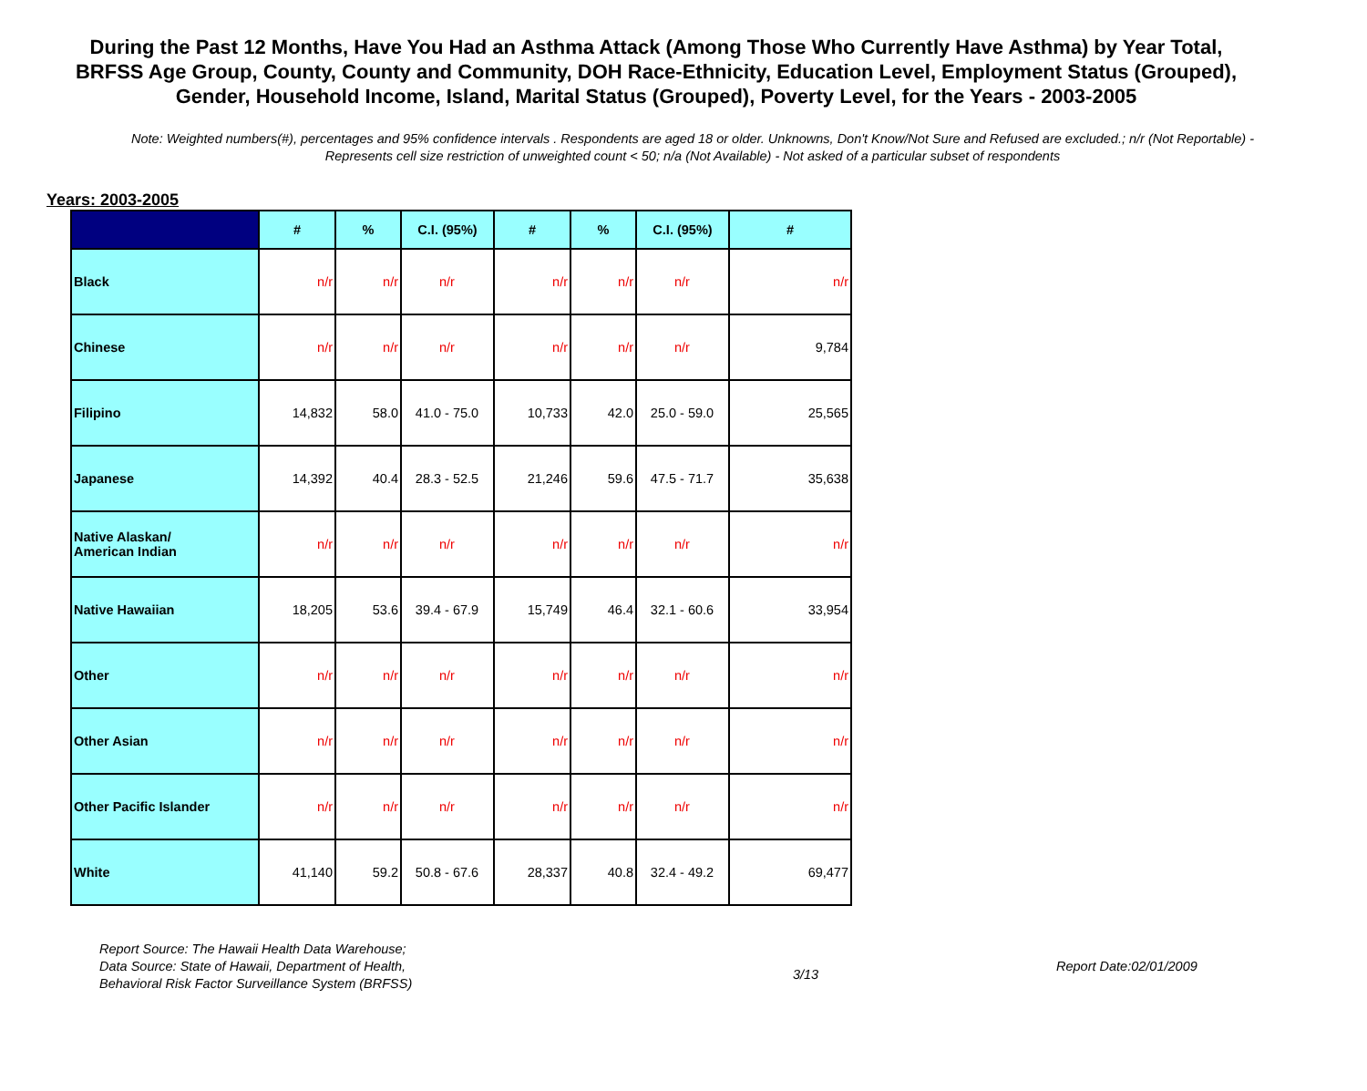During the Past 12 Months, Have You Had an Asthma Attack (Among Those Who Currently Have Asthma) by Year Total, BRFSS Age Group, County, County and Community, DOH Race-Ethnicity, Education Level, Employment Status (Grouped), Gender, Household Income, Island, Marital Status (Grouped), Poverty Level, for the Years - 2003-2005
Note: Weighted numbers(#), percentages and 95% confidence intervals . Respondents are aged 18 or older. Unknowns, Don't Know/Not Sure and Refused are excluded.; n/r (Not Reportable) - Represents cell size restriction of unweighted count < 50; n/a (Not Available) - Not asked of a particular subset of respondents
Years: 2003-2005
| | # | % | C.I. (95%) | # | % | C.I. (95%) | # |
| --- | --- | --- | --- | --- | --- | --- | --- |
| Black | n/r | n/r | n/r | n/r | n/r | n/r | n/r |
| Chinese | n/r | n/r | n/r | n/r | n/r | n/r | 9,784 |
| Filipino | 14,832 | 58.0 | 41.0 - 75.0 | 10,733 | 42.0 | 25.0 - 59.0 | 25,565 |
| Japanese | 14,392 | 40.4 | 28.3 - 52.5 | 21,246 | 59.6 | 47.5 - 71.7 | 35,638 |
| Native Alaskan/ American Indian | n/r | n/r | n/r | n/r | n/r | n/r | n/r |
| Native Hawaiian | 18,205 | 53.6 | 39.4 - 67.9 | 15,749 | 46.4 | 32.1 - 60.6 | 33,954 |
| Other | n/r | n/r | n/r | n/r | n/r | n/r | n/r |
| Other Asian | n/r | n/r | n/r | n/r | n/r | n/r | n/r |
| Other Pacific Islander | n/r | n/r | n/r | n/r | n/r | n/r | n/r |
| White | 41,140 | 59.2 | 50.8 - 67.6 | 28,337 | 40.8 | 32.4 - 49.2 | 69,477 |
Report Source: The Hawaii Health Data Warehouse;
Data Source: State of Hawaii, Department of Health,
Behavioral Risk Factor Surveillance System (BRFSS)
3/13
Report Date:02/01/2009